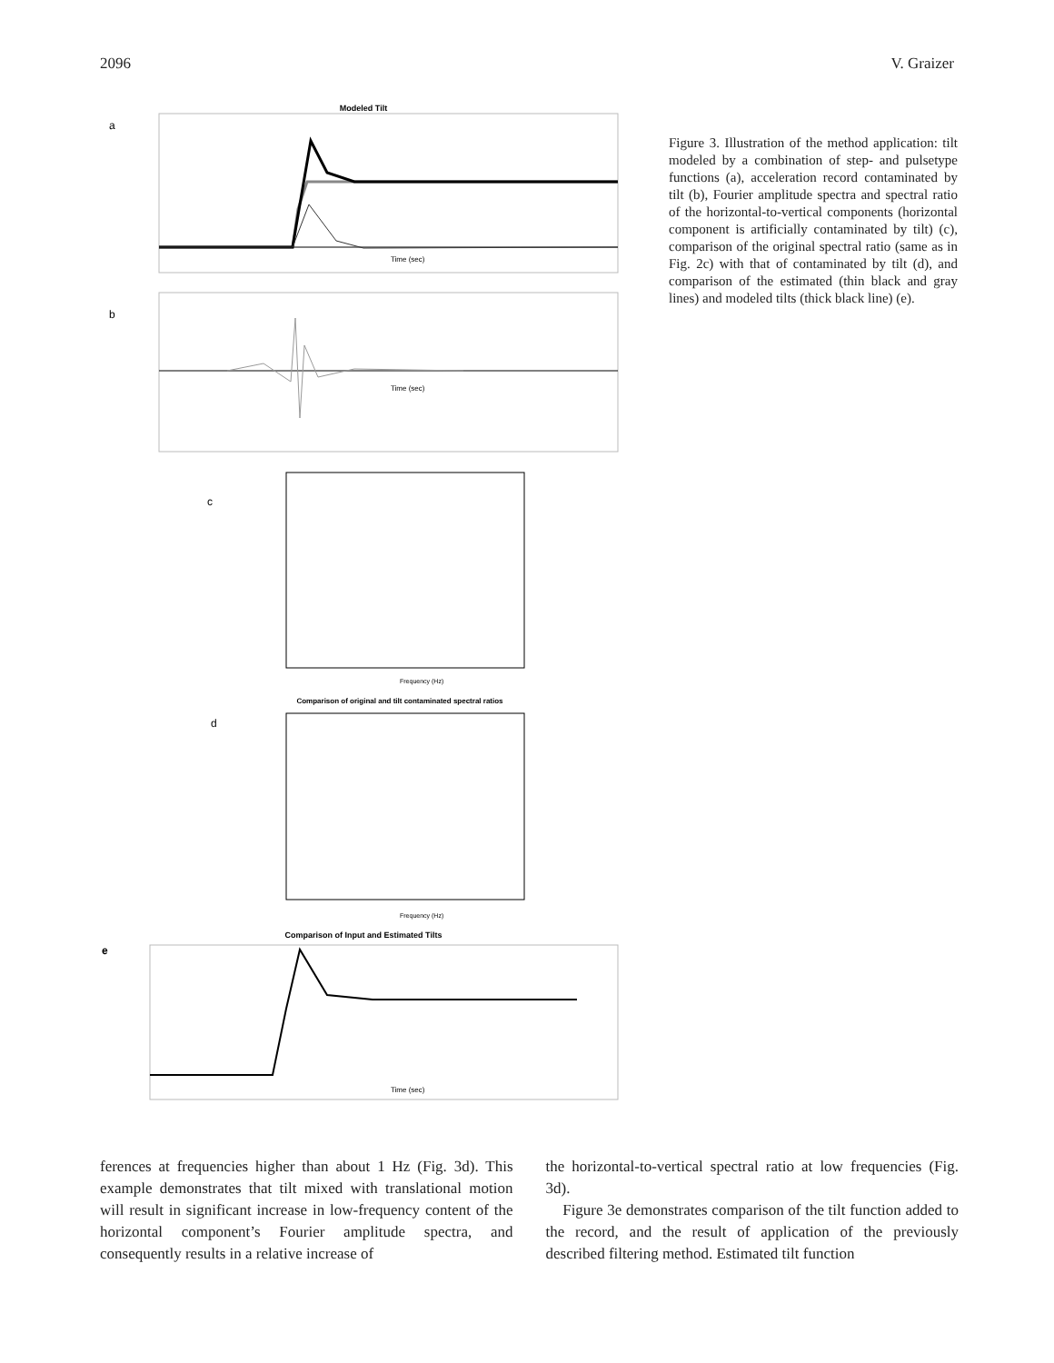2096 V. Graizer
Modeled Tilt
a
Time (sec)
b
Time (sec)
c
Frequency (Hz)
Comparison of original and tilt contaminated spectral ratios
d
Frequency (Hz)
Comparison of Input and Estimated Tilts
e
Time (sec)
Figure 3. Illustration of the method application: tilt modeled by a combination of step- and pulsetype functions (a), acceleration record contaminated by tilt (b), Fourier amplitude spectra and spectral ratio of the horizontal-to-vertical components (horizontal component is artificially contaminated by tilt) (c), comparison of the original spectral ratio (same as in Fig. 2c) with that of contaminated by tilt (d), and comparison of the estimated (thin black and gray lines) and modeled tilts (thick black line) (e).
ferences at frequencies higher than about 1 Hz (Fig. 3d). This example demonstrates that tilt mixed with translational motion will result in significant increase in low-frequency content of the horizontal component’s Fourier amplitude spectra, and consequently results in a relative increase of
the horizontal-to-vertical spectral ratio at low frequencies (Fig. 3d).
Figure 3e demonstrates comparison of the tilt function added to the record, and the result of application of the previously described filtering method. Estimated tilt function